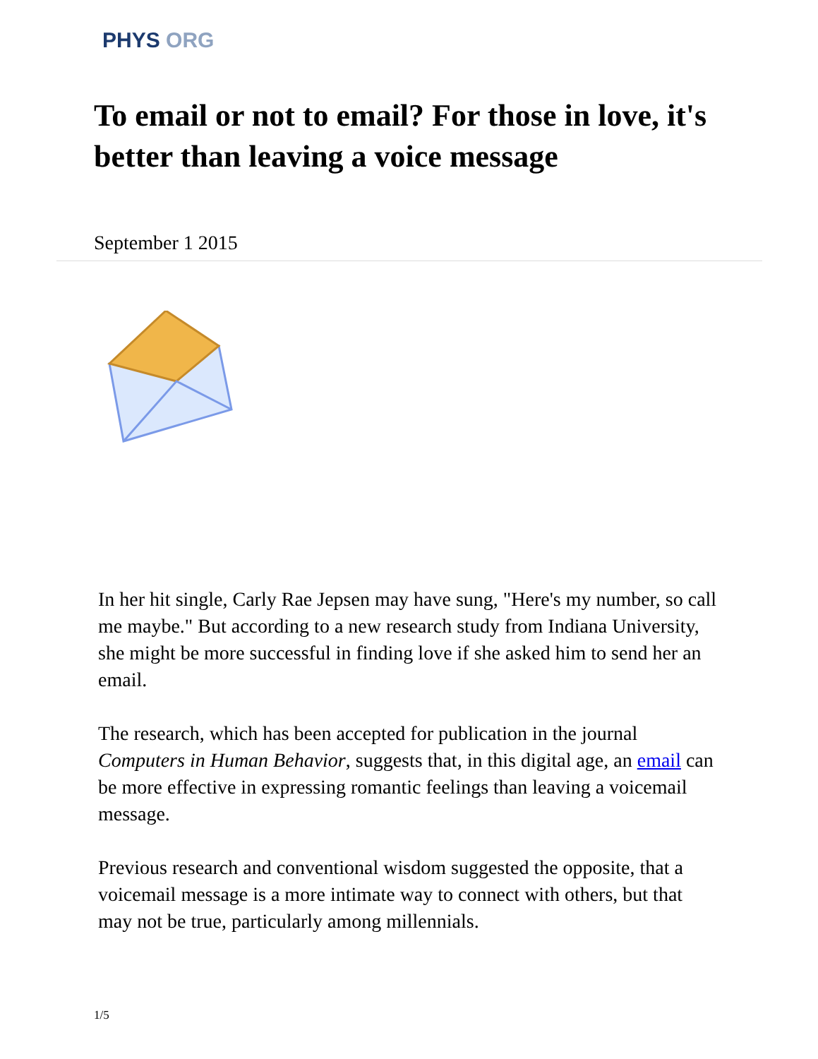PHYS ORG
To email or not to email? For those in love, it's better than leaving a voice message
September 1 2015
In her hit single, Carly Rae Jepsen may have sung, "Here's my number, so call me maybe." But according to a new research study from Indiana University, she might be more successful in finding love if she asked him to send her an email.
The research, which has been accepted for publication in the journal Computers in Human Behavior, suggests that, in this digital age, an email can be more effective in expressing romantic feelings than leaving a voicemail message.
Previous research and conventional wisdom suggested the opposite, that a voicemail message is a more intimate way to connect with others, but that may not be true, particularly among millennials.
1/5